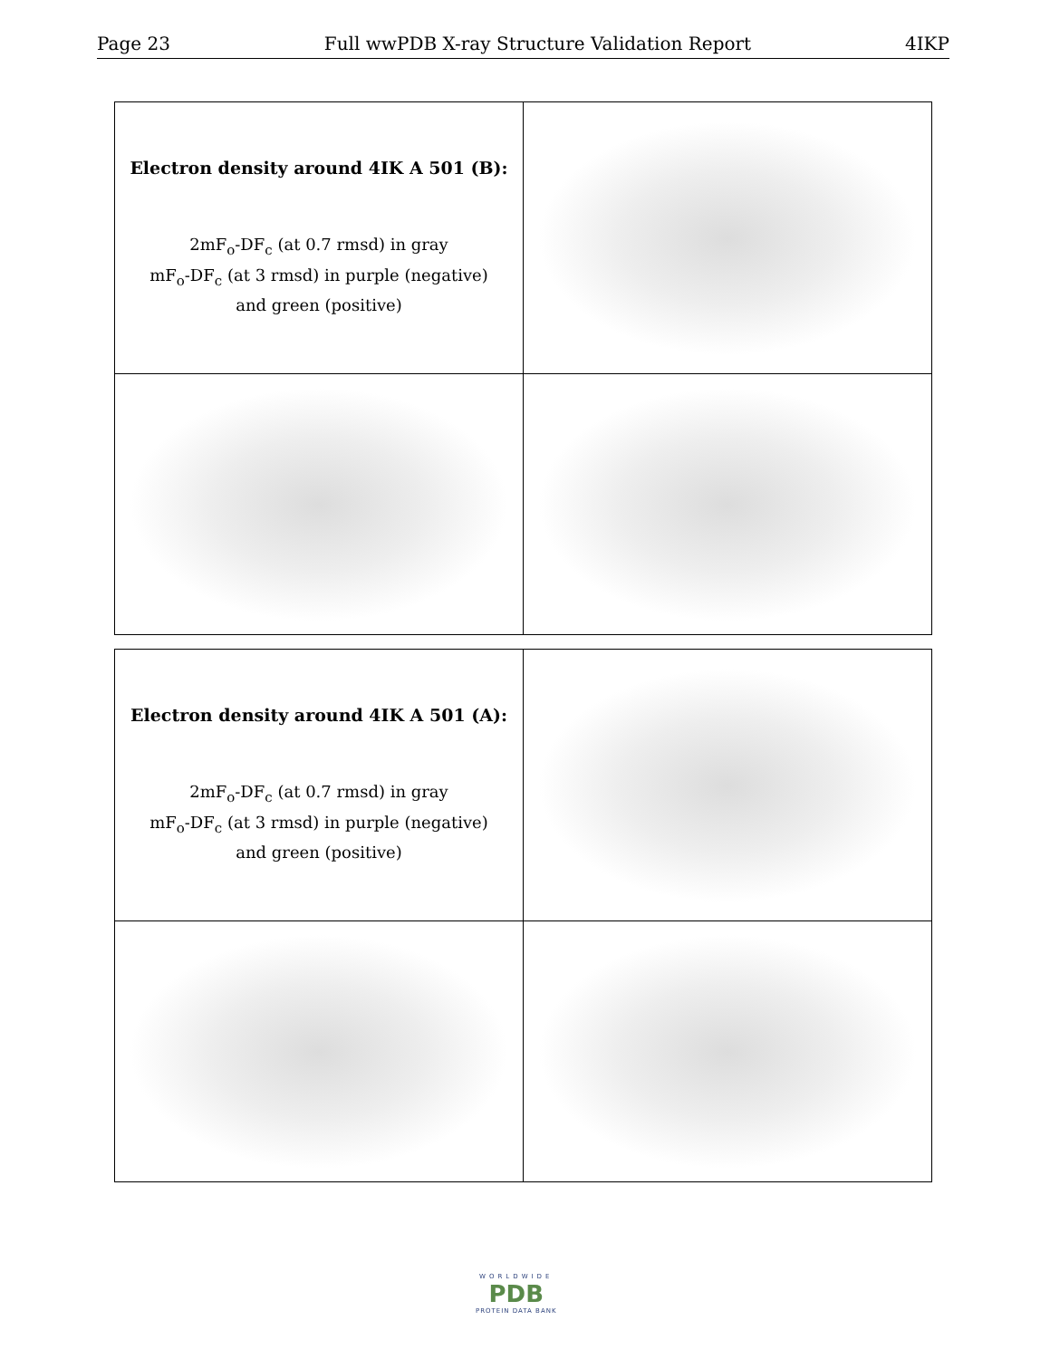Page 23 Full wwPDB X-ray Structure Validation Report 4IKP
| Electron density around 4IK A 501 (B): 2mF<sub>o</sub>-DF<sub>c</sub> (at 0.7 rmsd) in gray mF<sub>o</sub>-DF<sub>c</sub> (at 3 rmsd) in purple (negative) and green (positive) | |
| Electron density around 4IK A 501 (A): 2mF<sub>o</sub>-DF<sub>c</sub> (at 0.7 rmsd) in gray mF<sub>o</sub>-DF<sub>c</sub> (at 3 rmsd) in purple (negative) and green (positive) | |
WORLDWIDE
PDB
PROTEIN DATA BANK